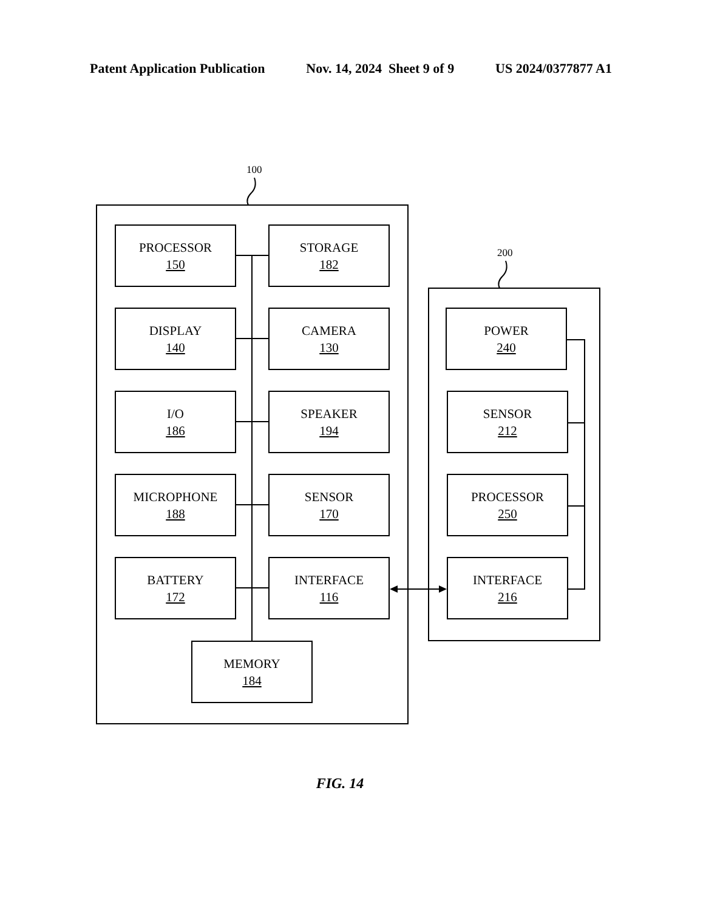Patent Application Publication Nov. 14, 2024 Sheet 9 of 9 US 2024/0377877 A1
100
200
PROCESSOR
150
STORAGE
182
DISPLAY
140
CAMERA
130
I/O
186
SPEAKER
194
MICROPHONE
188
SENSOR
170
BATTERY
172
INTERFACE
116
MEMORY
184
POWER
240
SENSOR
212
PROCESSOR
250
INTERFACE
216
FIG. 14